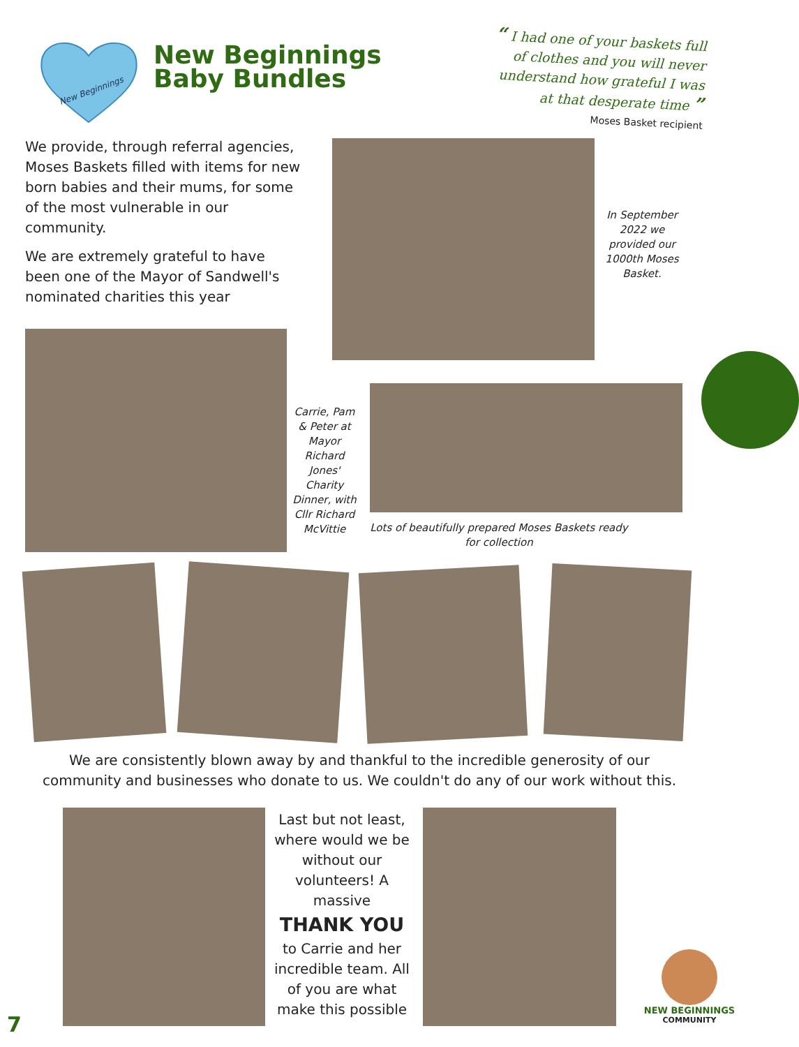New Beginnings
New Beginnings
Baby Bundles
“ I had one of your baskets full of clothes and you will never understand how grateful I was at that desperate time ”
Moses Basket recipient
We provide, through referral agencies, Moses Baskets filled with items for new born babies and their mums, for some of the most vulnerable in our community.
We are extremely grateful to have been one of the Mayor of Sandwell's nominated charities this year
In September 2022 we provided our 1000th Moses Basket.
Carrie, Pam & Peter at Mayor Richard Jones' Charity Dinner, with Cllr Richard McVittie
Lots of beautifully prepared Moses Baskets ready for collection
We are consistently blown away by and thankful to the incredible generosity of our community and businesses who donate to us. We couldn't do any of our work without this.
Last but not least, where would we be without our volunteers! A massive
THANK YOU
to Carrie and her incredible team. All of you are what make this possible
NEW BEGINNINGS
COMMUNITY
7